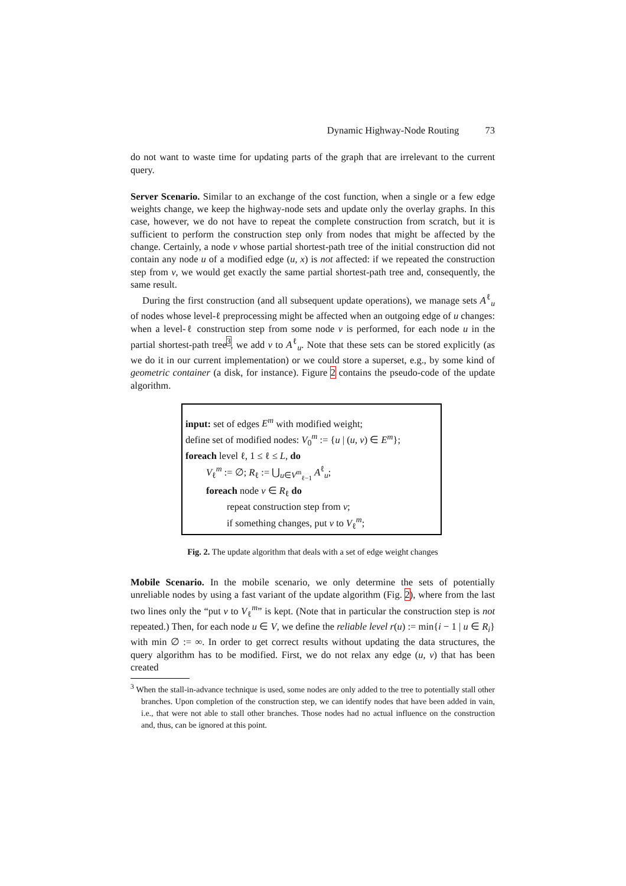Dynamic Highway-Node Routing 73
do not want to waste time for updating parts of the graph that are irrelevant to the current query.
Server Scenario. Similar to an exchange of the cost function, when a single or a few edge weights change, we keep the highway-node sets and update only the overlay graphs. In this case, however, we do not have to repeat the complete construction from scratch, but it is sufficient to perform the construction step only from nodes that might be affected by the change. Certainly, a node v whose partial shortest-path tree of the initial construction did not contain any node u of a modified edge (u, x) is not affected: if we repeated the construction step from v, we would get exactly the same partial shortest-path tree and, consequently, the same result.
During the first construction (and all subsequent update operations), we manage sets A<sup>ℓ</sup><sub>u</sub> of nodes whose level-ℓ preprocessing might be affected when an outgoing edge of u changes: when a level-ℓ construction step from some node v is performed, for each node u in the partial shortest-path tree<sup>3</sup>, we add v to A<sup>ℓ</sup><sub>u</sub>. Note that these sets can be stored explicitly (as we do it in our current implementation) or we could store a superset, e.g., by some kind of geometric container (a disk, for instance). Figure 2 contains the pseudo-code of the update algorithm.
input: set of edges E<sup>m</sup> with modified weight;
define set of modified nodes: V<sub>0</sub><sup>m</sup> := {u | (u, v) ∈ E<sup>m</sup>};
foreach level ℓ, 1 ≤ ℓ ≤ L, do
V<sub>ℓ</sub><sup>m</sup> := ∅; R<sub>ℓ</sub> := ⋃<sub>u∈V<sup>m</sup><sub>ℓ−1</sub></sub> A<sup>ℓ</sup><sub>u</sub>;
foreach node v ∈ R<sub>ℓ</sub> do
repeat construction step from v;
if something changes, put v to V<sub>ℓ</sub><sup>m</sup>;
Fig. 2. The update algorithm that deals with a set of edge weight changes
Mobile Scenario. In the mobile scenario, we only determine the sets of potentially unreliable nodes by using a fast variant of the update algorithm (Fig. 2), where from the last two lines only the “put v to V<sub>ℓ</sub><sup>m</sup>” is kept. (Note that in particular the construction step is not repeated.) Then, for each node u ∈ V, we define the reliable level r(u) := min{i − 1 | u ∈ R<sub>i</sub>} with min ∅ := ∞. In order to get correct results without updating the data structures, the query algorithm has to be modified. First, we do not relax any edge (u, v) that has been created
<sup>3</sup> When the stall-in-advance technique is used, some nodes are only added to the tree to potentially stall other branches. Upon completion of the construction step, we can identify nodes that have been added in vain, i.e., that were not able to stall other branches. Those nodes had no actual influence on the construction and, thus, can be ignored at this point.